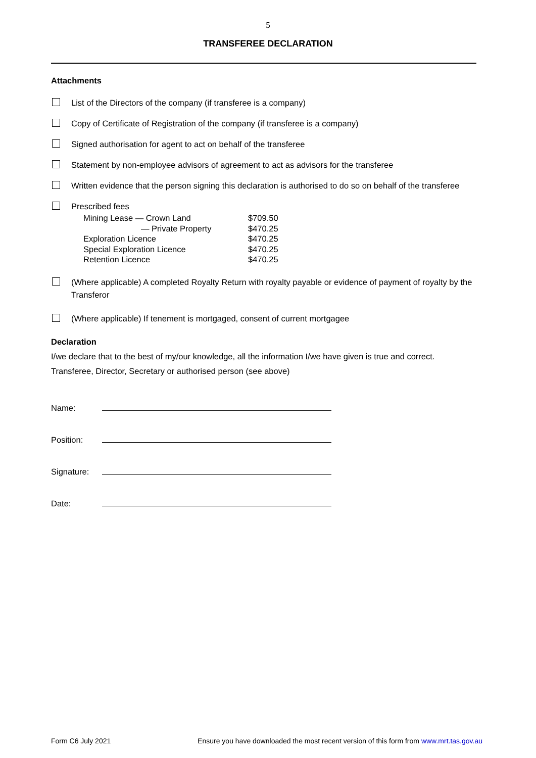5
TRANSFEREE DECLARATION
Attachments
List of the Directors of the company (if transferee is a company)
Copy of Certificate of Registration of the company (if transferee is a company)
Signed authorisation for agent to act on behalf of the transferee
Statement by non-employee advisors of agreement to act as advisors for the transferee
Written evidence that the person signing this declaration is authorised to do so on behalf of the transferee
Prescribed fees
| Mining Lease — Crown Land | $709.50 |
| — Private Property | $470.25 |
| Exploration Licence | $470.25 |
| Special Exploration Licence | $470.25 |
| Retention Licence | $470.25 |
(Where applicable) A completed Royalty Return with royalty payable or evidence of payment of royalty by the Transferor
(Where applicable) If tenement is mortgaged, consent of current mortgagee
Declaration
I/we declare that to the best of my/our knowledge, all the information I/we have given is true and correct.
Transferee, Director, Secretary or authorised person (see above)
Name:
Position:
Signature:
Date:
Form C6 July 2021 Ensure you have downloaded the most recent version of this form from www.mrt.tas.gov.au